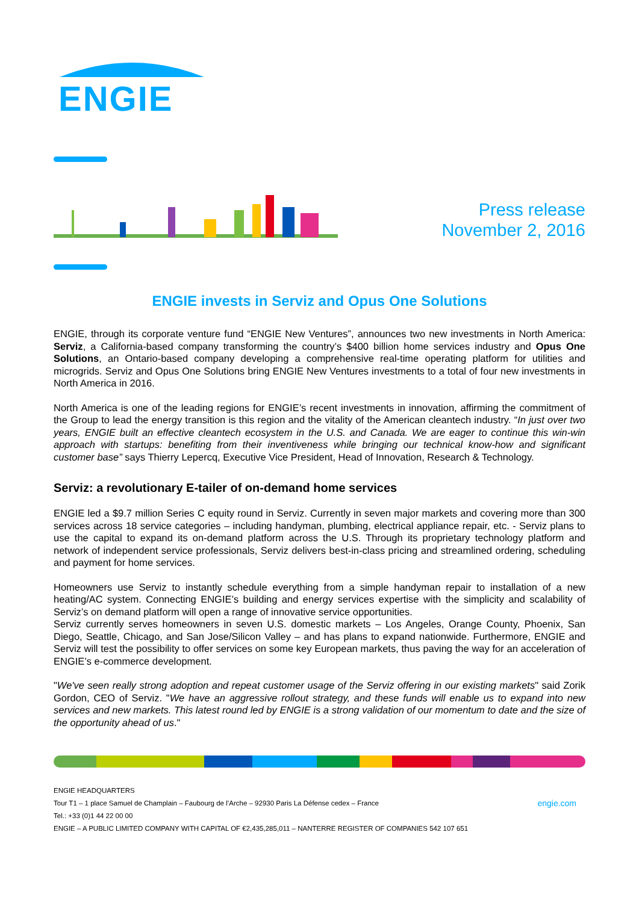ENGIE
Press release
November 2, 2016
ENGIE invests in Serviz and Opus One Solutions
ENGIE, through its corporate venture fund “ENGIE New Ventures”, announces two new investments in North America: Serviz, a California-based company transforming the country’s $400 billion home services industry and Opus One Solutions, an Ontario-based company developing a comprehensive real-time operating platform for utilities and microgrids. Serviz and Opus One Solutions bring ENGIE New Ventures investments to a total of four new investments in North America in 2016.
North America is one of the leading regions for ENGIE’s recent investments in innovation, affirming the commitment of the Group to lead the energy transition is this region and the vitality of the American cleantech industry. “In just over two years, ENGIE built an effective cleantech ecosystem in the U.S. and Canada. We are eager to continue this win-win approach with startups: benefiting from their inventiveness while bringing our technical know-how and significant customer base” says Thierry Lepercq, Executive Vice President, Head of Innovation, Research & Technology.
Serviz: a revolutionary E-tailer of on-demand home services
ENGIE led a $9.7 million Series C equity round in Serviz. Currently in seven major markets and covering more than 300 services across 18 service categories – including handyman, plumbing, electrical appliance repair, etc. - Serviz plans to use the capital to expand its on-demand platform across the U.S. Through its proprietary technology platform and network of independent service professionals, Serviz delivers best-in-class pricing and streamlined ordering, scheduling and payment for home services.
Homeowners use Serviz to instantly schedule everything from a simple handyman repair to installation of a new heating/AC system. Connecting ENGIE’s building and energy services expertise with the simplicity and scalability of Serviz’s on demand platform will open a range of innovative service opportunities.
Serviz currently serves homeowners in seven U.S. domestic markets – Los Angeles, Orange County, Phoenix, San Diego, Seattle, Chicago, and San Jose/Silicon Valley – and has plans to expand nationwide. Furthermore, ENGIE and Serviz will test the possibility to offer services on some key European markets, thus paving the way for an acceleration of ENGIE’s e-commerce development.
"We've seen really strong adoption and repeat customer usage of the Serviz offering in our existing markets" said Zorik Gordon, CEO of Serviz. "We have an aggressive rollout strategy, and these funds will enable us to expand into new services and new markets. This latest round led by ENGIE is a strong validation of our momentum to date and the size of the opportunity ahead of us."
ENGIE HEADQUARTERS
engie.com Tour T1 – 1 place Samuel de Champlain – Faubourg de l’Arche – 92930 Paris La Défense cedex – France
Tel.: +33 (0)1 44 22 00 00
ENGIE – A PUBLIC LIMITED COMPANY WITH CAPITAL OF €2,435,285,011 – NANTERRE REGISTER OF COMPANIES 542 107 651